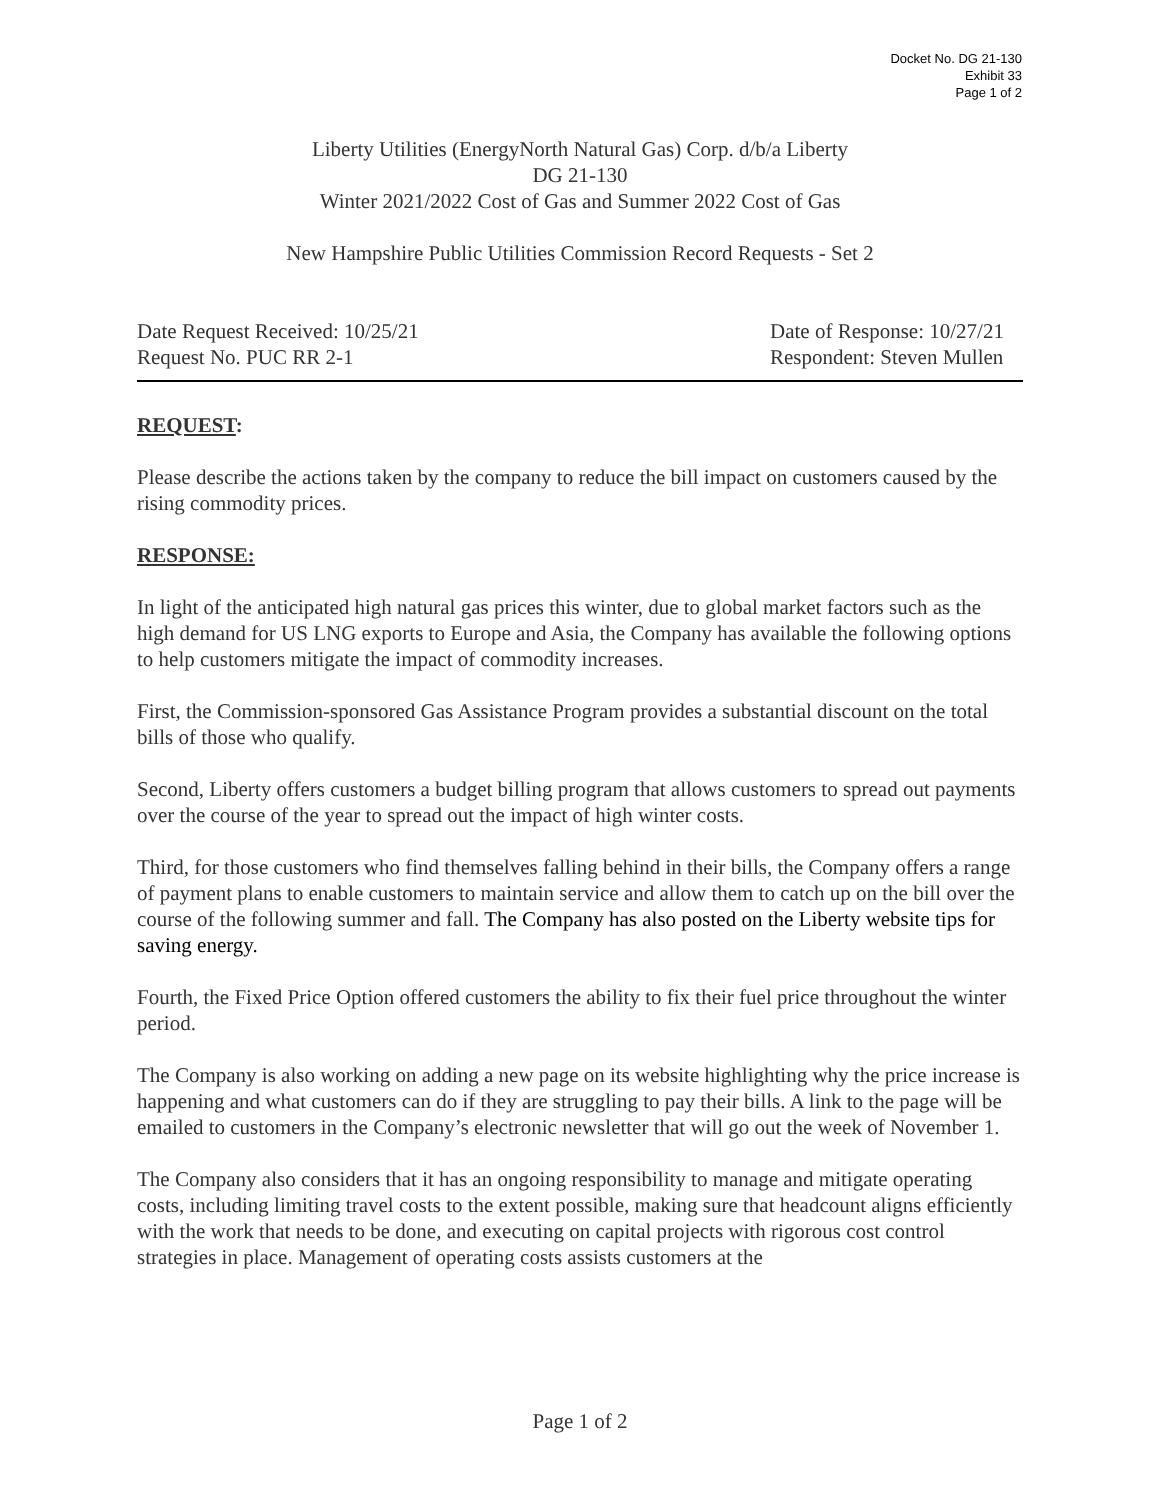Docket No. DG 21-130
Exhibit 33
Page 1 of 2
Liberty Utilities (EnergyNorth Natural Gas) Corp. d/b/a Liberty
DG 21-130
Winter 2021/2022 Cost of Gas and Summer 2022 Cost of Gas
New Hampshire Public Utilities Commission Record Requests - Set 2
Date Request Received: 10/25/21
Date of Response: 10/27/21
Request No. PUC RR 2-1 Respondent: Steven Mullen
REQUEST:
Please describe the actions taken by the company to reduce the bill impact on customers caused by the rising commodity prices.
RESPONSE:
In light of the anticipated high natural gas prices this winter, due to global market factors such as the high demand for US LNG exports to Europe and Asia, the Company has available the following options to help customers mitigate the impact of commodity increases.
First, the Commission-sponsored Gas Assistance Program provides a substantial discount on the total bills of those who qualify.
Second, Liberty offers customers a budget billing program that allows customers to spread out payments over the course of the year to spread out the impact of high winter costs.
Third, for those customers who find themselves falling behind in their bills, the Company offers a range of payment plans to enable customers to maintain service and allow them to catch up on the bill over the course of the following summer and fall. The Company has also posted on the Liberty website tips for saving energy.
Fourth, the Fixed Price Option offered customers the ability to fix their fuel price throughout the winter period.
The Company is also working on adding a new page on its website highlighting why the price increase is happening and what customers can do if they are struggling to pay their bills. A link to the page will be emailed to customers in the Company’s electronic newsletter that will go out the week of November 1.
The Company also considers that it has an ongoing responsibility to manage and mitigate operating costs, including limiting travel costs to the extent possible, making sure that headcount aligns efficiently with the work that needs to be done, and executing on capital projects with rigorous cost control strategies in place. Management of operating costs assists customers at the
Page 1 of 2